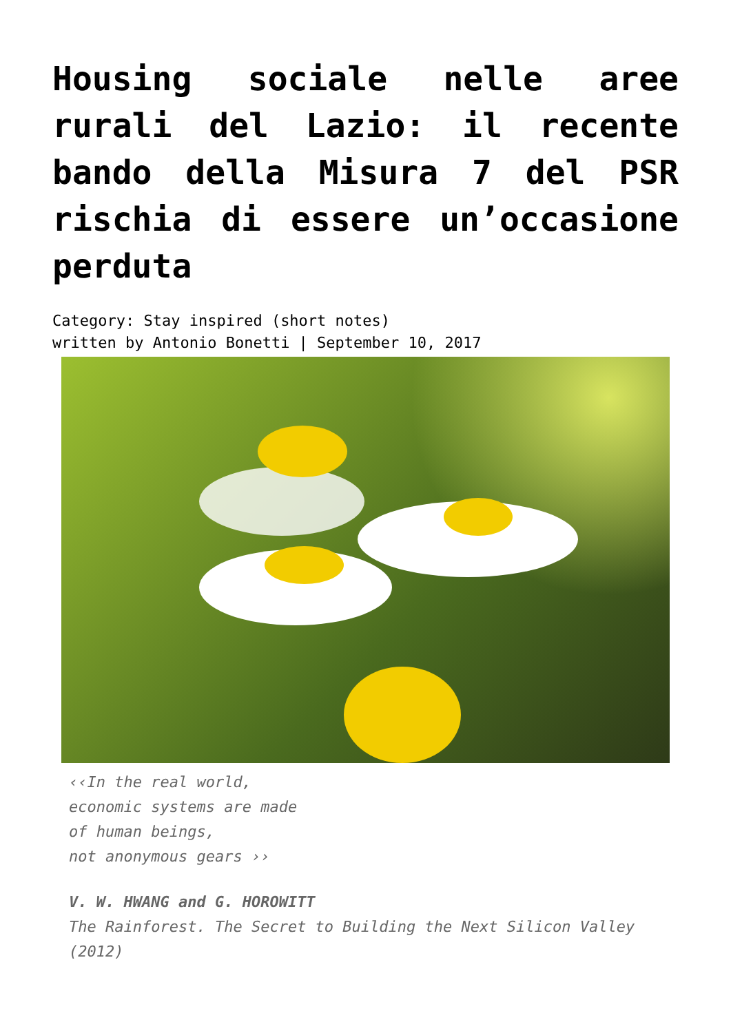Housing sociale nelle aree rurali del Lazio: il recente bando della Misura 7 del PSR rischia di essere un’occasione perduta
Category: Stay inspired (short notes)
written by Antonio Bonetti | September 10, 2017
‹‹In the real world,
economic systems are made
of human beings,
not anonymous gears ››
V. W. HWANG and G. HOROWITT
The Rainforest. The Secret to Building the Next Silicon Valley (2012)